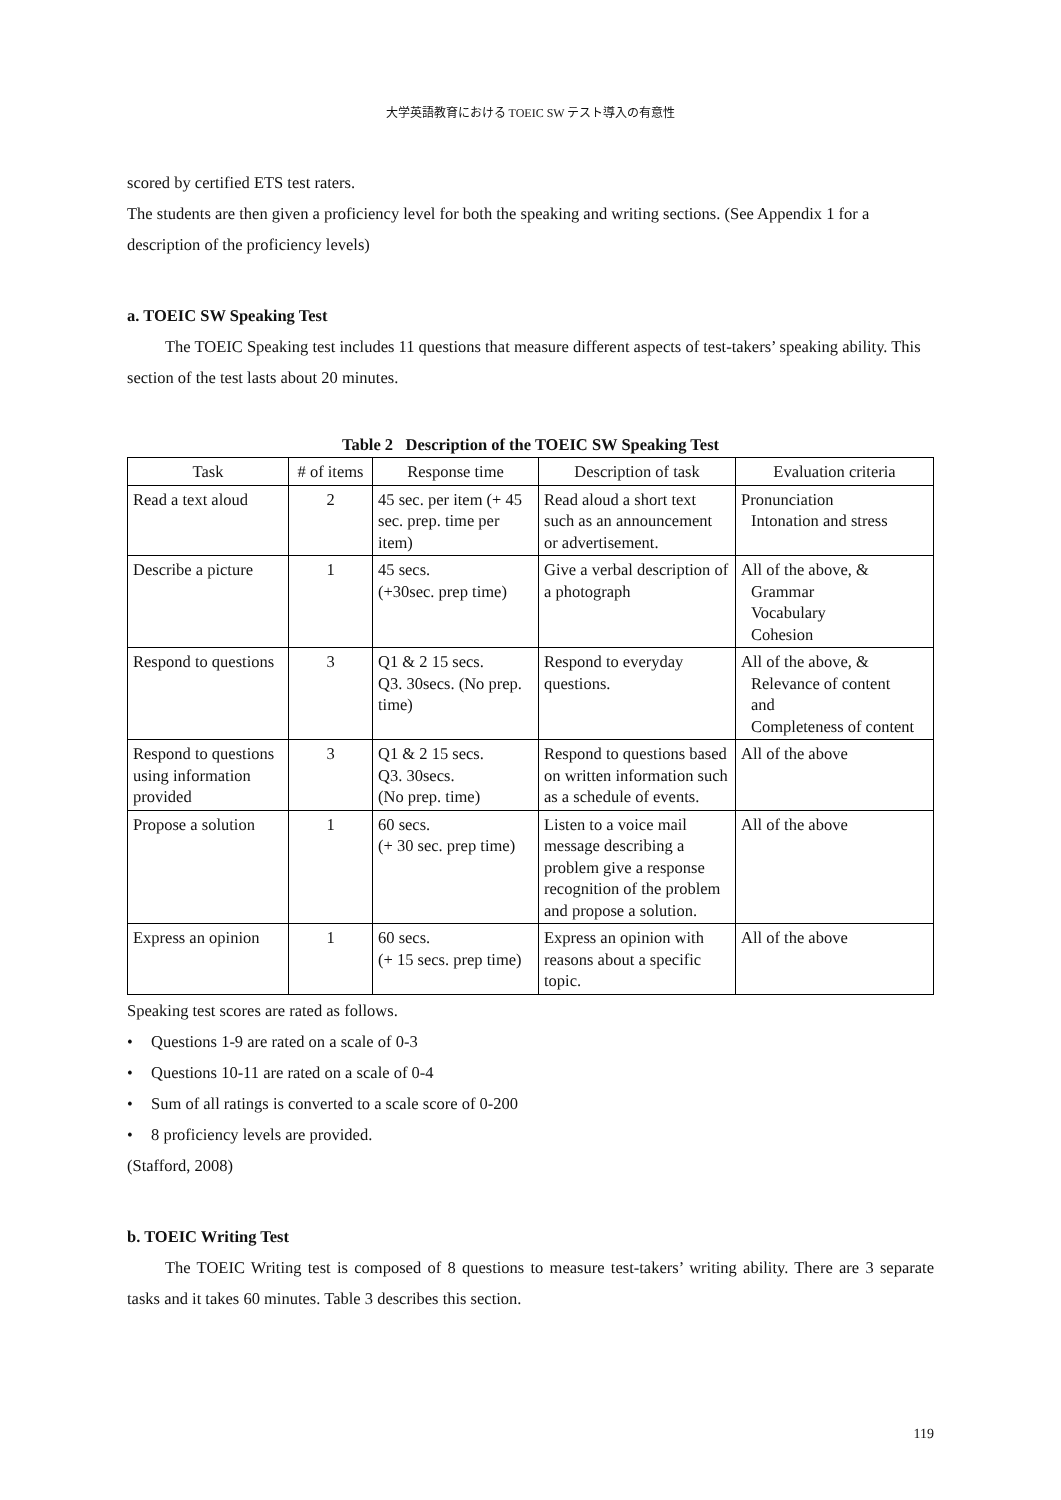大学英語教育における TOEIC SW テスト導入の有意性
scored by certified ETS test raters.
The students are then given a proficiency level for both the speaking and writing sections. (See Appendix 1 for a description of the proficiency levels)
a. TOEIC SW Speaking Test
The TOEIC Speaking test includes 11 questions that measure different aspects of test-takers’ speaking ability. This section of the test lasts about 20 minutes.
Table 2 Description of the TOEIC SW Speaking Test
| Task | # of items | Response time | Description of task | Evaluation criteria |
| --- | --- | --- | --- | --- |
| Read a text aloud | 2 | 45 sec. per item (+ 45 sec. prep. time per item) | Read aloud a short text such as an announcement or advertisement. | Pronunciation Intonation and stress |
| Describe a picture | 1 | 45 secs. (+30sec. prep time) | Give a verbal description of a photograph | All of the above, & Grammar Vocabulary Cohesion |
| Respond to questions | 3 | Q1 & 2 15 secs. Q3. 30secs. (No prep. time) | Respond to everyday questions. | All of the above, & Relevance of content and Completeness of content |
| Respond to questions using information provided | 3 | Q1 & 2 15 secs. Q3. 30secs. (No prep. time) | Respond to questions based on written information such as a schedule of events. | All of the above |
| Propose a solution | 1 | 60 secs. (+ 30 sec. prep time) | Listen to a voice mail message describing a problem give a response recognition of the problem and propose a solution. | All of the above |
| Express an opinion | 1 | 60 secs. (+ 15 secs. prep time) | Express an opinion with reasons about a specific topic. | All of the above |
Speaking test scores are rated as follows.
• Questions 1-9 are rated on a scale of 0-3
• Questions 10-11 are rated on a scale of 0-4
• Sum of all ratings is converted to a scale score of 0-200
• 8 proficiency levels are provided.
(Stafford, 2008)
b. TOEIC Writing Test
The TOEIC Writing test is composed of 8 questions to measure test-takers’ writing ability. There are 3 separate tasks and it takes 60 minutes. Table 3 describes this section.
119